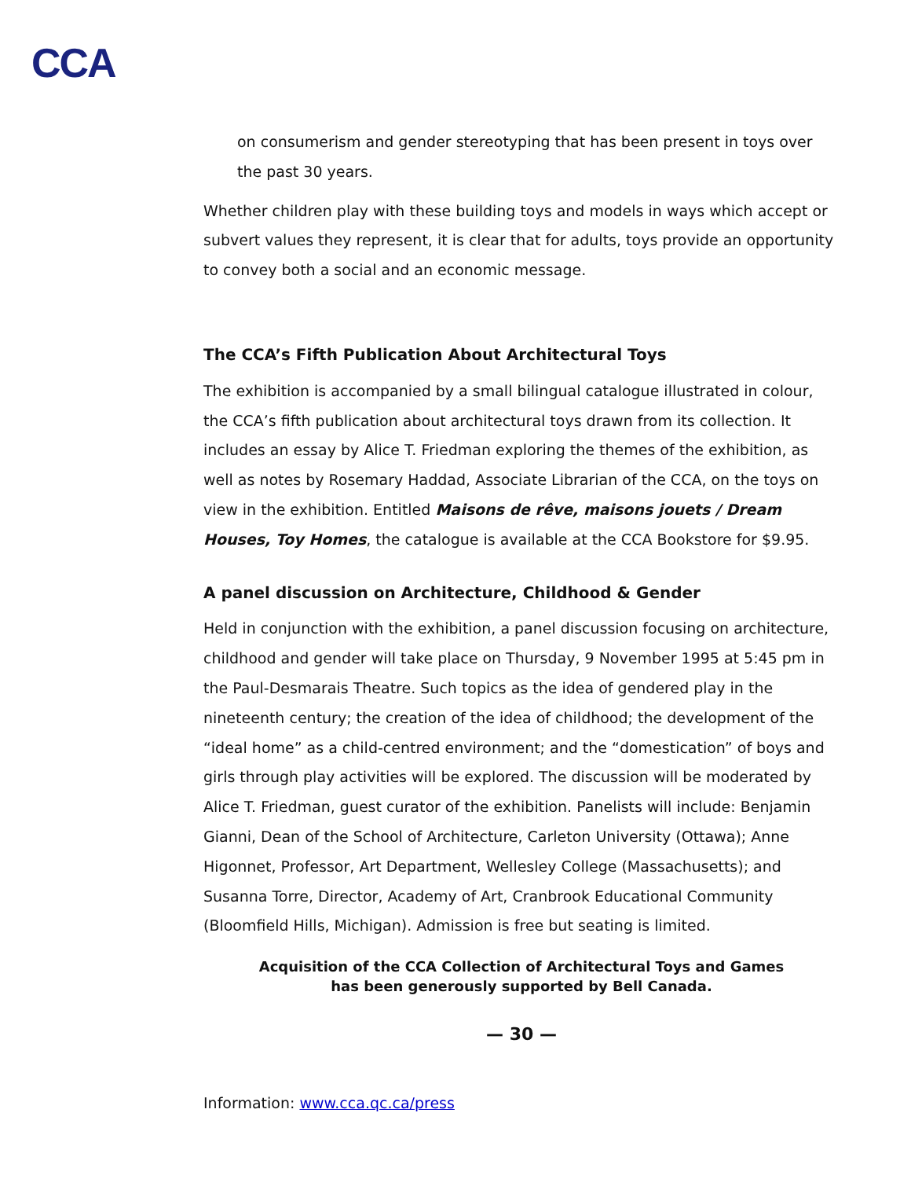CCA
on consumerism and gender stereotyping that has been present in toys over the past 30 years.
Whether children play with these building toys and models in ways which accept or subvert values they represent, it is clear that for adults, toys provide an opportunity to convey both a social and an economic message.
The CCA’s Fifth Publication About Architectural Toys
The exhibition is accompanied by a small bilingual catalogue illustrated in colour, the CCA’s fifth publication about architectural toys drawn from its collection. It includes an essay by Alice T. Friedman exploring the themes of the exhibition, as well as notes by Rosemary Haddad, Associate Librarian of the CCA, on the toys on view in the exhibition. Entitled Maisons de rêve, maisons jouets / Dream Houses, Toy Homes, the catalogue is available at the CCA Bookstore for $9.95.
A panel discussion on Architecture, Childhood & Gender
Held in conjunction with the exhibition, a panel discussion focusing on architecture, childhood and gender will take place on Thursday, 9 November 1995 at 5:45 pm in the Paul-Desmarais Theatre. Such topics as the idea of gendered play in the nineteenth century; the creation of the idea of childhood; the development of the “ideal home” as a child-centred environment; and the “domestication” of boys and girls through play activities will be explored. The discussion will be moderated by Alice T. Friedman, guest curator of the exhibition. Panelists will include: Benjamin Gianni, Dean of the School of Architecture, Carleton University (Ottawa); Anne Higonnet, Professor, Art Department, Wellesley College (Massachusetts); and Susanna Torre, Director, Academy of Art, Cranbrook Educational Community (Bloomfield Hills, Michigan). Admission is free but seating is limited.
Acquisition of the CCA Collection of Architectural Toys and Games
has been generously supported by Bell Canada.
— 30 —
Information: www.cca.qc.ca/press